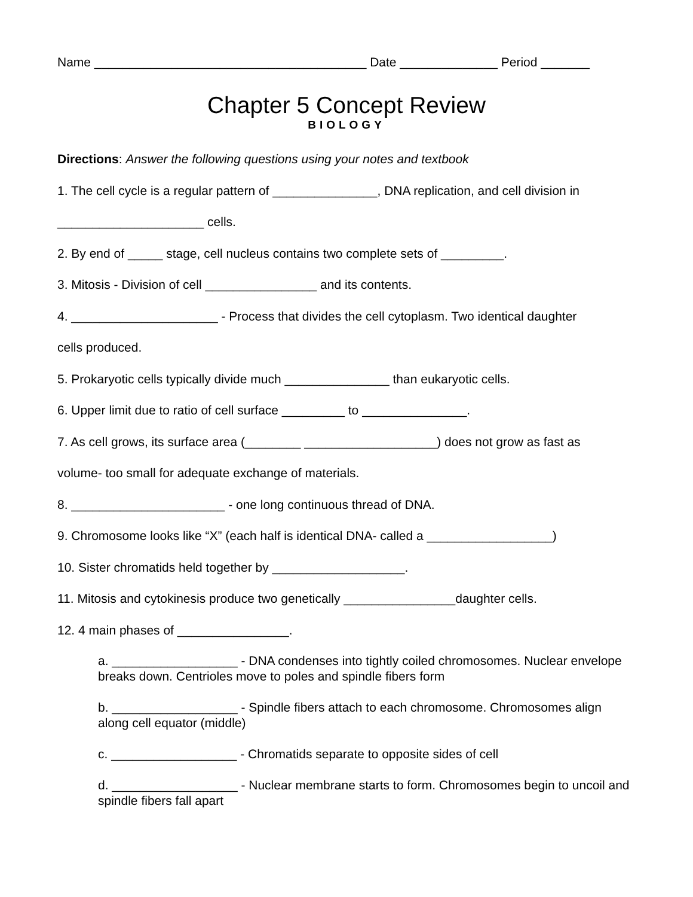Name _______________________________________ Date ______________ Period _______
Chapter 5 Concept Review
BIOLOGY
Directions: Answer the following questions using your notes and textbook
1. The cell cycle is a regular pattern of _______________, DNA replication, and cell division in
_____________________ cells.
2. By end of _____ stage, cell nucleus contains two complete sets of _________.
3. Mitosis - Division of cell ________________ and its contents.
4. _____________________ - Process that divides the cell cytoplasm. Two identical daughter
cells produced.
5. Prokaryotic cells typically divide much _______________ than eukaryotic cells.
6. Upper limit due to ratio of cell surface _________ to _______________.
7. As cell grows, its surface area (________ ___________________) does not grow as fast as
volume- too small for adequate exchange of materials.
8. ______________________ - one long continuous thread of DNA.
9. Chromosome looks like “X” (each half is identical DNA- called a __________________)
10. Sister chromatids held together by ___________________.
11. Mitosis and cytokinesis produce two genetically ________________daughter cells.
12. 4 main phases of ________________.
a. __________________ - DNA condenses into tightly coiled chromosomes. Nuclear envelope breaks down. Centrioles move to poles and spindle fibers form
b. __________________ - Spindle fibers attach to each chromosome. Chromosomes align along cell equator (middle)
c. __________________ - Chromatids separate to opposite sides of cell
d. __________________ - Nuclear membrane starts to form. Chromosomes begin to uncoil and spindle fibers fall apart